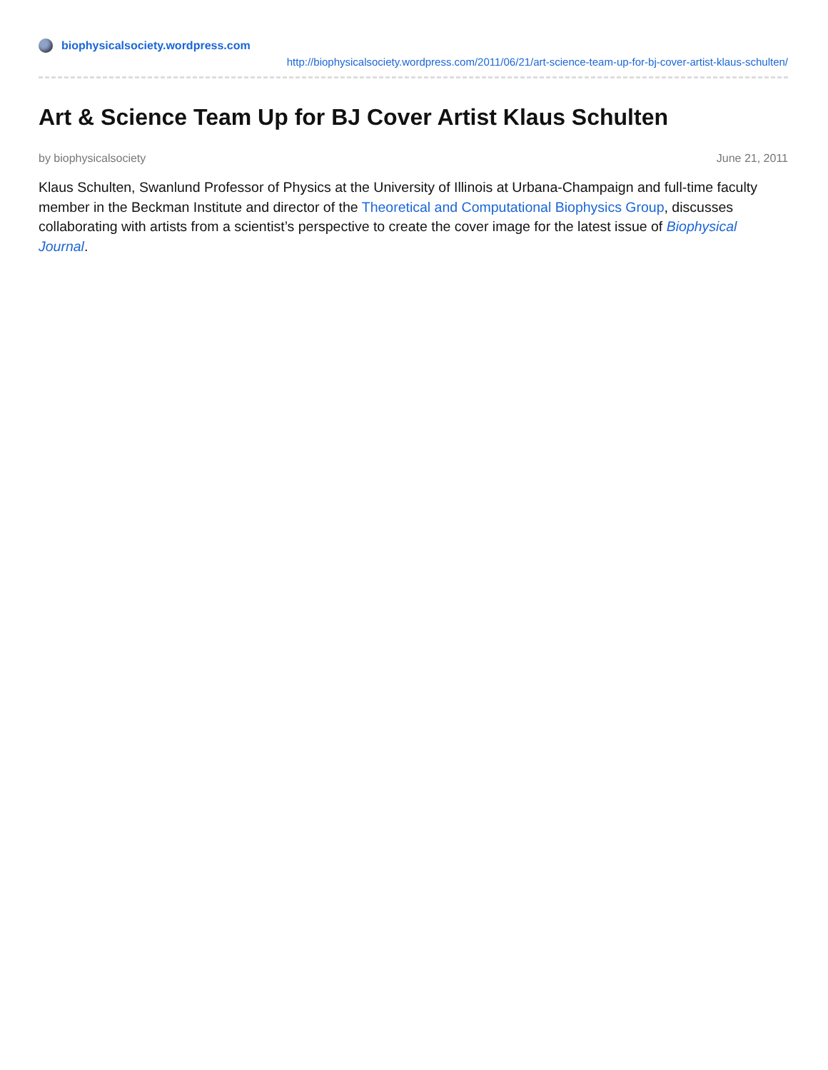biophysicalsociety.wordpress.com
http://biophysicalsociety.wordpress.com/2011/06/21/art-science-team-up-for-bj-cover-artist-klaus-schulten/
Art & Science Team Up for BJ Cover Artist Klaus Schulten
by biophysicalsociety June 21, 2011
Klaus Schulten, Swanlund Professor of Physics at the University of Illinois at Urbana-Champaign and full-time faculty member in the Beckman Institute and director of the Theoretical and Computational Biophysics Group, discusses collaborating with artists from a scientist’s perspective to create the cover image for the latest issue of Biophysical Journal.